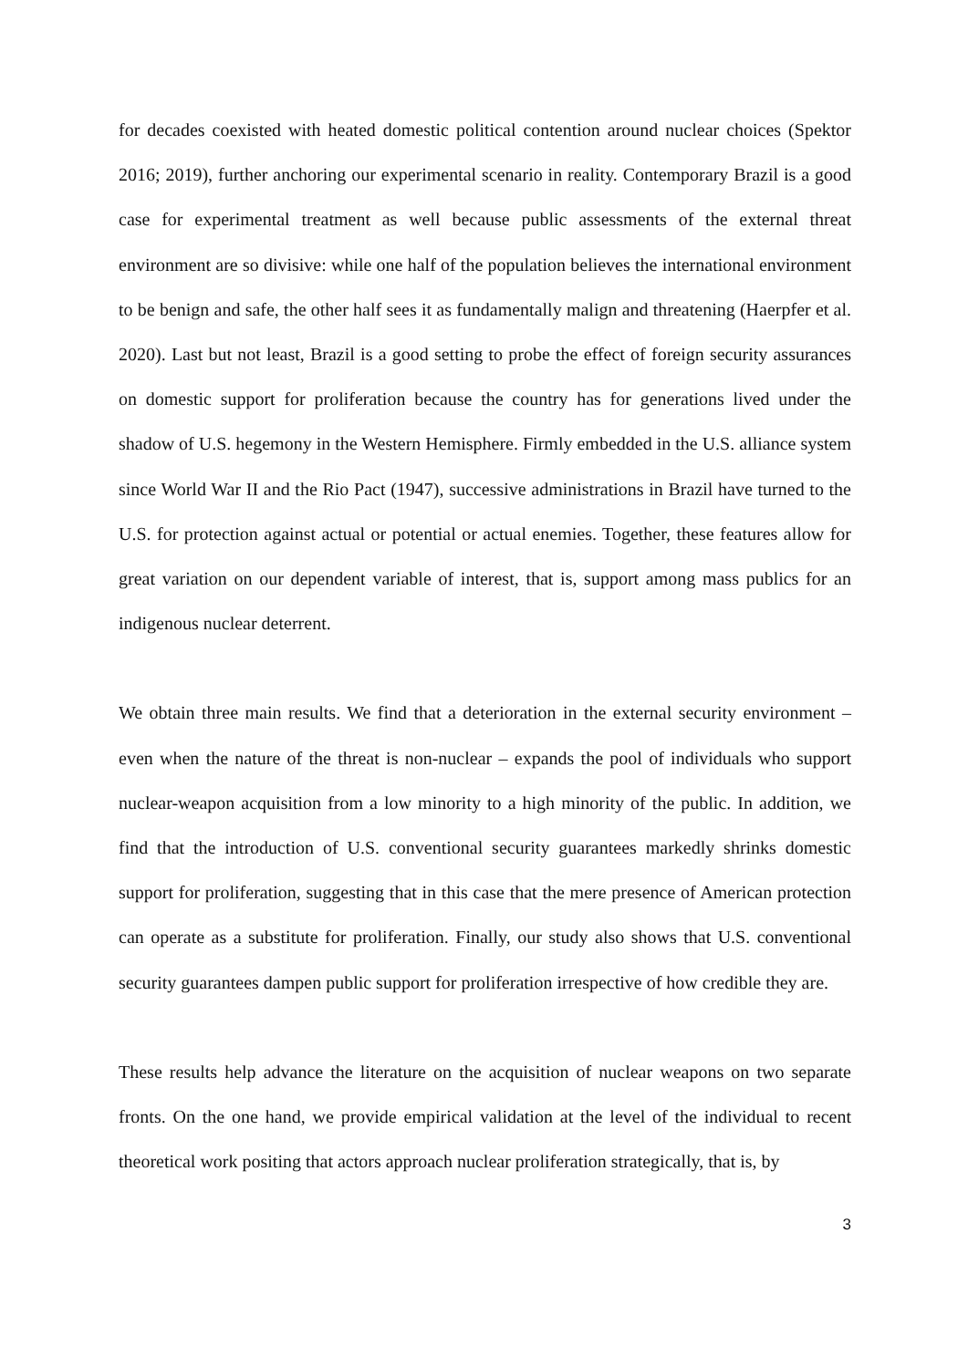for decades coexisted with heated domestic political contention around nuclear choices (Spektor 2016; 2019), further anchoring our experimental scenario in reality. Contemporary Brazil is a good case for experimental treatment as well because public assessments of the external threat environment are so divisive: while one half of the population believes the international environment to be benign and safe, the other half sees it as fundamentally malign and threatening (Haerpfer et al. 2020). Last but not least, Brazil is a good setting to probe the effect of foreign security assurances on domestic support for proliferation because the country has for generations lived under the shadow of U.S. hegemony in the Western Hemisphere. Firmly embedded in the U.S. alliance system since World War II and the Rio Pact (1947), successive administrations in Brazil have turned to the U.S. for protection against actual or potential or actual enemies. Together, these features allow for great variation on our dependent variable of interest, that is, support among mass publics for an indigenous nuclear deterrent.
We obtain three main results. We find that a deterioration in the external security environment – even when the nature of the threat is non-nuclear – expands the pool of individuals who support nuclear-weapon acquisition from a low minority to a high minority of the public. In addition, we find that the introduction of U.S. conventional security guarantees markedly shrinks domestic support for proliferation, suggesting that in this case that the mere presence of American protection can operate as a substitute for proliferation. Finally, our study also shows that U.S. conventional security guarantees dampen public support for proliferation irrespective of how credible they are.
These results help advance the literature on the acquisition of nuclear weapons on two separate fronts. On the one hand, we provide empirical validation at the level of the individual to recent theoretical work positing that actors approach nuclear proliferation strategically, that is, by
3